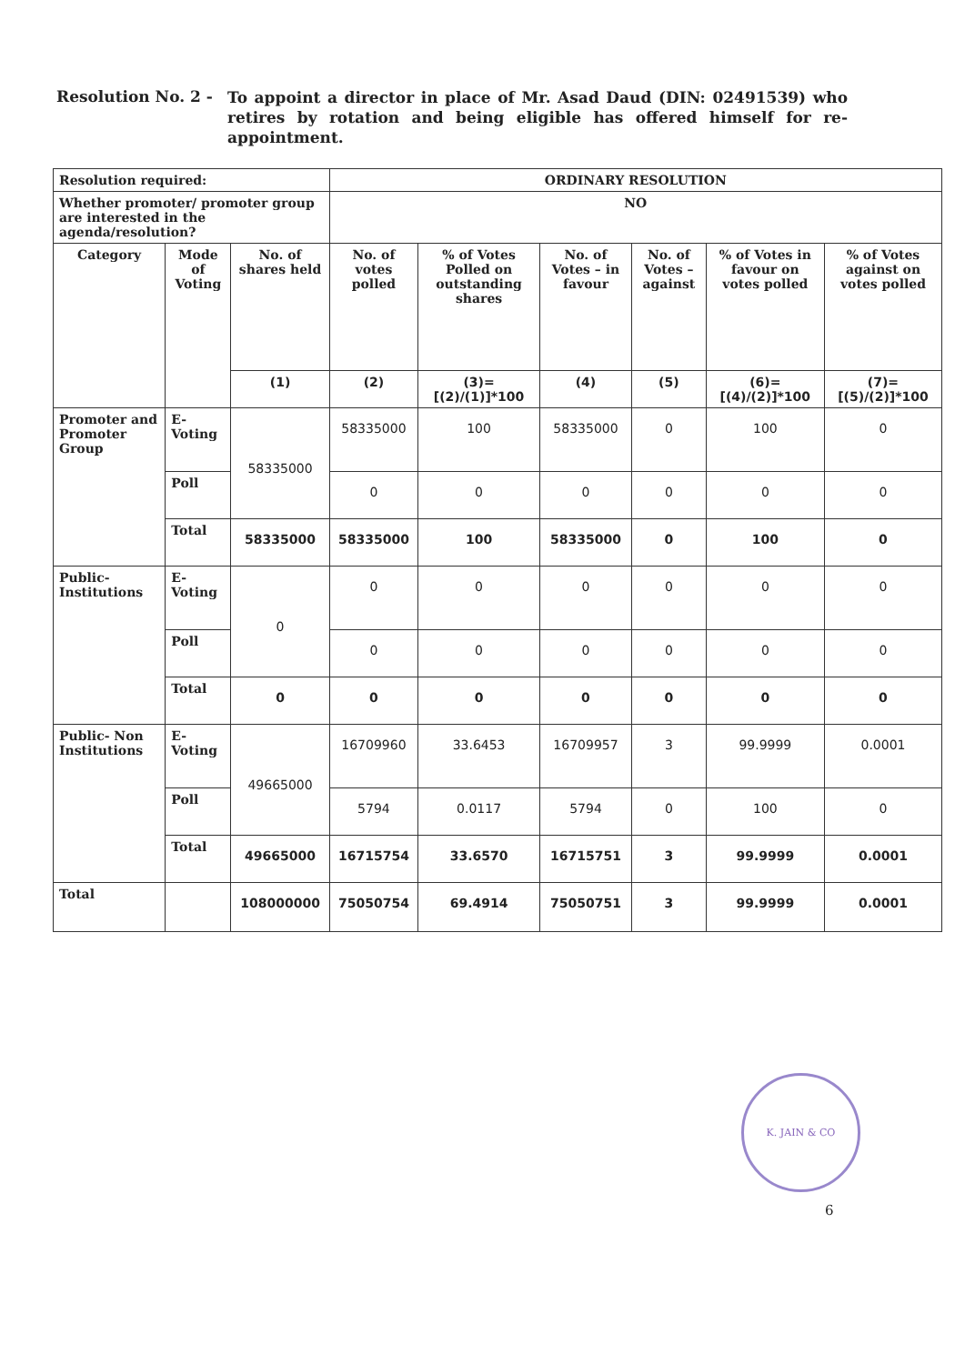Resolution No. 2 -
To appoint a director in place of Mr. Asad Daud (DIN: 02491539) who retires by rotation and being eligible has offered himself for re-appointment.
| Resolution required: | | | ORDINARY RESOLUTION | | | | | |
| --- | --- | --- | --- | --- | --- | --- | --- | --- |
| Whether promoter/ promoter group are interested in the agenda/resolution? | | | NO | | | | | |
| Category | Mode of Voting | No. of shares held | No. of votes polled | % of Votes Polled on outstanding shares | No. of Votes – in favour | No. of Votes – against | % of Votes in favour on votes polled | % of Votes against on votes polled |
| | | (1) | (2) | (3)= [(2)/(1)]*100 | (4) | (5) | (6)= [(4)/(2)]*100 | (7)= [(5)/(2)]*100 |
| Promoter and Promoter Group | E-Voting | 58335000 | 58335000 | 100 | 58335000 | 0 | 100 | 0 |
| | Poll | | 0 | 0 | 0 | 0 | 0 | 0 |
| | Total | 58335000 | 58335000 | 100 | 58335000 | 0 | 100 | 0 |
| Public-Institutions | E-Voting | 0 | 0 | 0 | 0 | 0 | 0 | 0 |
| | Poll | | 0 | 0 | 0 | 0 | 0 | 0 |
| | Total | 0 | 0 | 0 | 0 | 0 | 0 | 0 |
| Public- Non Institutions | E-Voting | 49665000 | 16709960 | 33.6453 | 16709957 | 3 | 99.9999 | 0.0001 |
| | Poll | | 5794 | 0.0117 | 5794 | 0 | 100 | 0 |
| | Total | 49665000 | 16715754 | 33.6570 | 16715751 | 3 | 99.9999 | 0.0001 |
| Total | | 108000000 | 75050754 | 69.4914 | 75050751 | 3 | 99.9999 | 0.0001 |
K. JAIN & CO
6